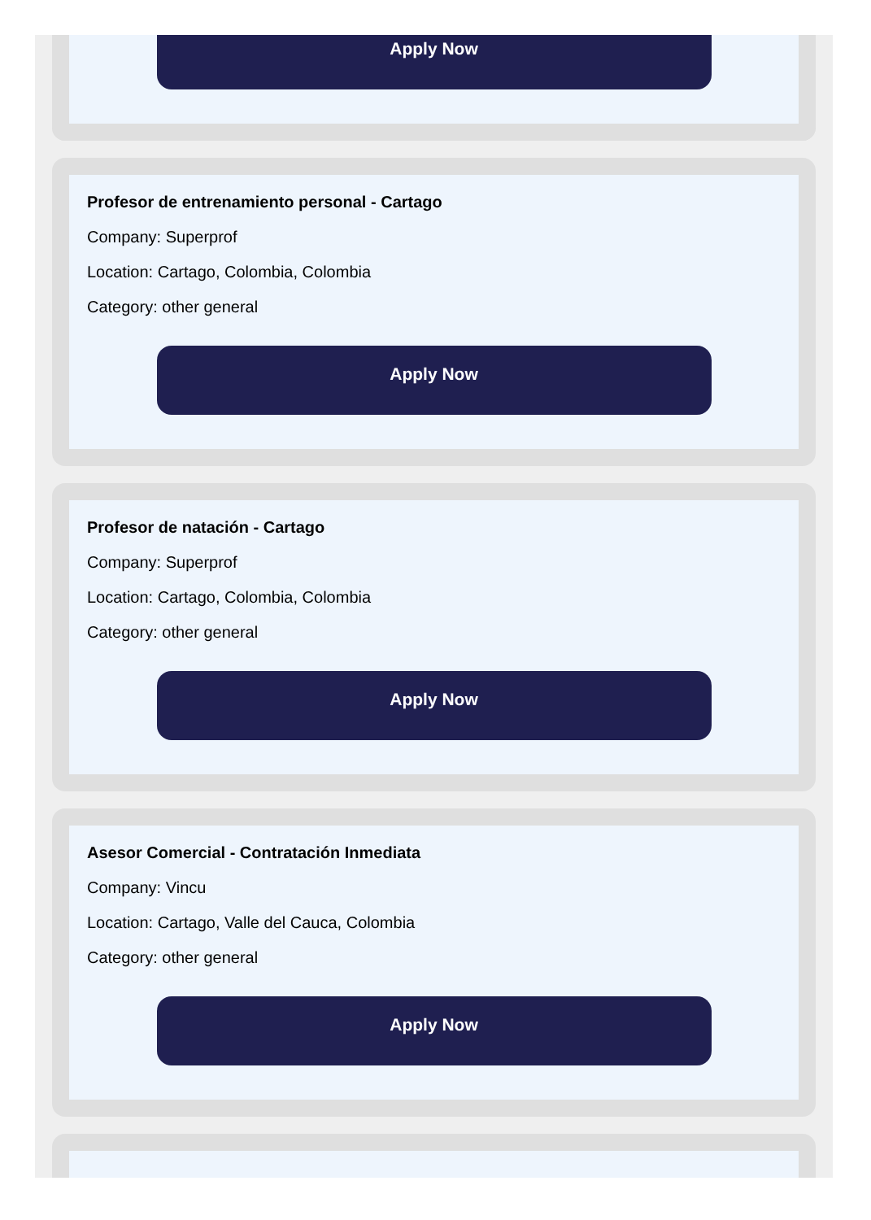Apply Now
Profesor de entrenamiento personal - Cartago
Company: Superprof
Location: Cartago, Colombia, Colombia
Category: other general
Apply Now
Profesor de natación - Cartago
Company: Superprof
Location: Cartago, Colombia, Colombia
Category: other general
Apply Now
Asesor Comercial - Contratación Inmediata
Company: Vincu
Location: Cartago, Valle del Cauca, Colombia
Category: other general
Apply Now